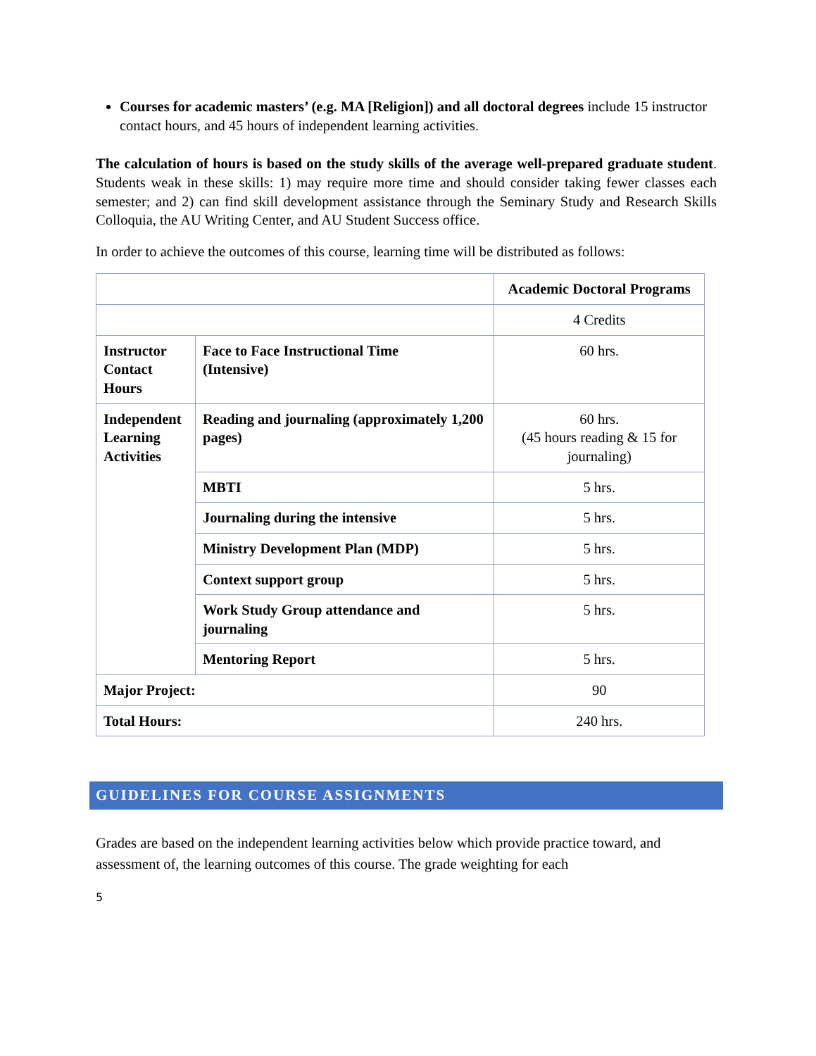Courses for academic masters’ (e.g. MA [Religion]) and all doctoral degrees include 15 instructor contact hours, and 45 hours of independent learning activities.
The calculation of hours is based on the study skills of the average well-prepared graduate student. Students weak in these skills: 1) may require more time and should consider taking fewer classes each semester; and 2) can find skill development assistance through the Seminary Study and Research Skills Colloquia, the AU Writing Center, and AU Student Success office.
In order to achieve the outcomes of this course, learning time will be distributed as follows:
| | | Academic Doctoral Programs |
| | | 4 Credits |
| Instructor Contact Hours | Face to Face Instructional Time (Intensive) | 60 hrs. |
| Independent Learning Activities | Reading and journaling (approximately 1,200 pages) | 60 hrs. (45 hours reading & 15 for journaling) |
| | MBTI | 5 hrs. |
| | Journaling during the intensive | 5 hrs. |
| | Ministry Development Plan (MDP) | 5 hrs. |
| | Context support group | 5 hrs. |
| | Work Study Group attendance and journaling | 5 hrs. |
| | Mentoring Report | 5 hrs. |
| Major Project: | | 90 |
| Total Hours: | | 240 hrs. |
GUIDELINES FOR COURSE ASSIGNMENTS
Grades are based on the independent learning activities below which provide practice toward, and assessment of, the learning outcomes of this course. The grade weighting for each
5